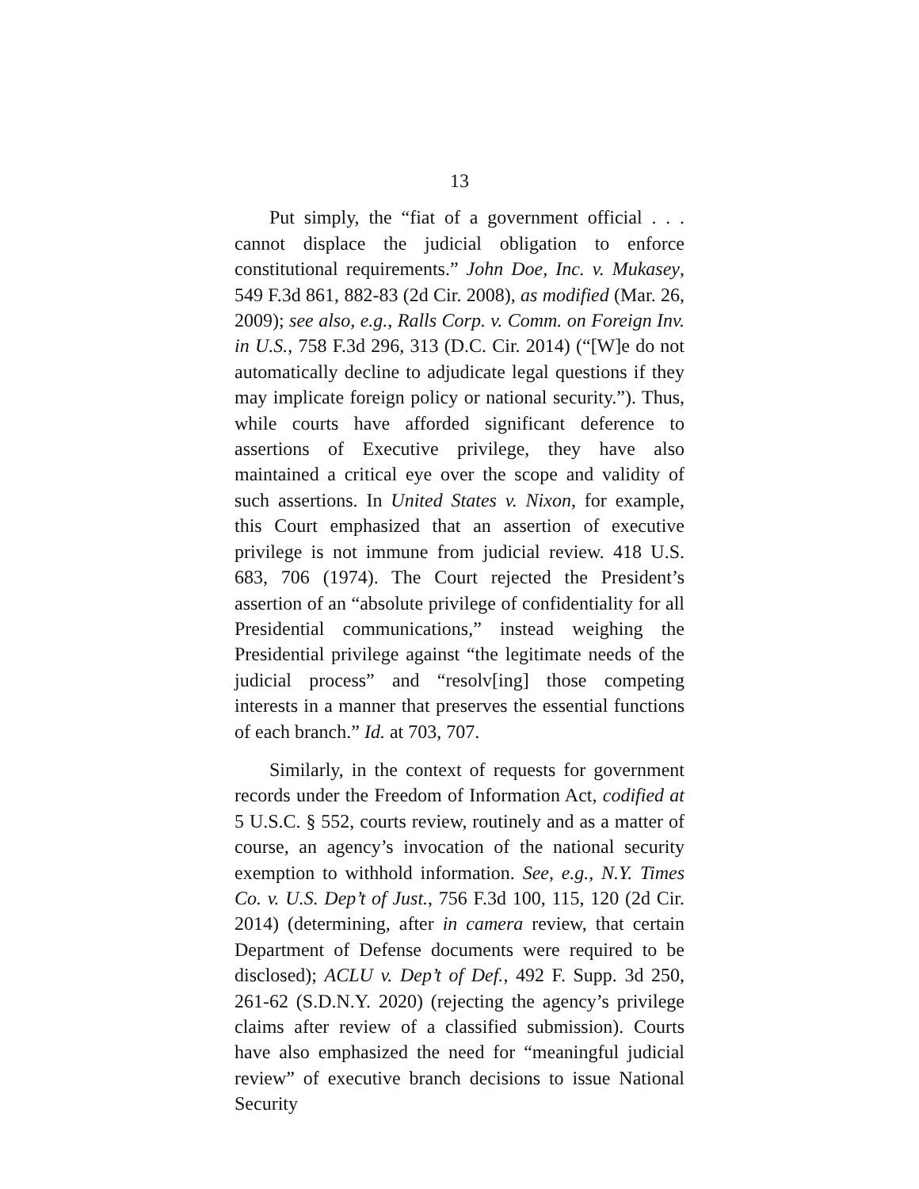13
Put simply, the “fiat of a government official . . . cannot displace the judicial obligation to enforce constitutional requirements.” John Doe, Inc. v. Mukasey, 549 F.3d 861, 882-83 (2d Cir. 2008), as modified (Mar. 26, 2009); see also, e.g., Ralls Corp. v. Comm. on Foreign Inv. in U.S., 758 F.3d 296, 313 (D.C. Cir. 2014) (“[W]e do not automatically decline to adjudicate legal questions if they may implicate foreign policy or national security.”). Thus, while courts have afforded significant deference to assertions of Executive privilege, they have also maintained a critical eye over the scope and validity of such assertions. In United States v. Nixon, for example, this Court emphasized that an assertion of executive privilege is not immune from judicial review. 418 U.S. 683, 706 (1974). The Court rejected the President’s assertion of an “absolute privilege of confidentiality for all Presidential communications,” instead weighing the Presidential privilege against “the legitimate needs of the judicial process” and “resolv[ing] those competing interests in a manner that preserves the essential functions of each branch.” Id. at 703, 707.
Similarly, in the context of requests for government records under the Freedom of Information Act, codified at 5 U.S.C. § 552, courts review, routinely and as a matter of course, an agency’s invocation of the national security exemption to withhold information. See, e.g., N.Y. Times Co. v. U.S. Dep’t of Just., 756 F.3d 100, 115, 120 (2d Cir. 2014) (determining, after in camera review, that certain Department of Defense documents were required to be disclosed); ACLU v. Dep’t of Def., 492 F. Supp. 3d 250, 261-62 (S.D.N.Y. 2020) (rejecting the agency’s privilege claims after review of a classified submission). Courts have also emphasized the need for “meaningful judicial review” of executive branch decisions to issue National Security